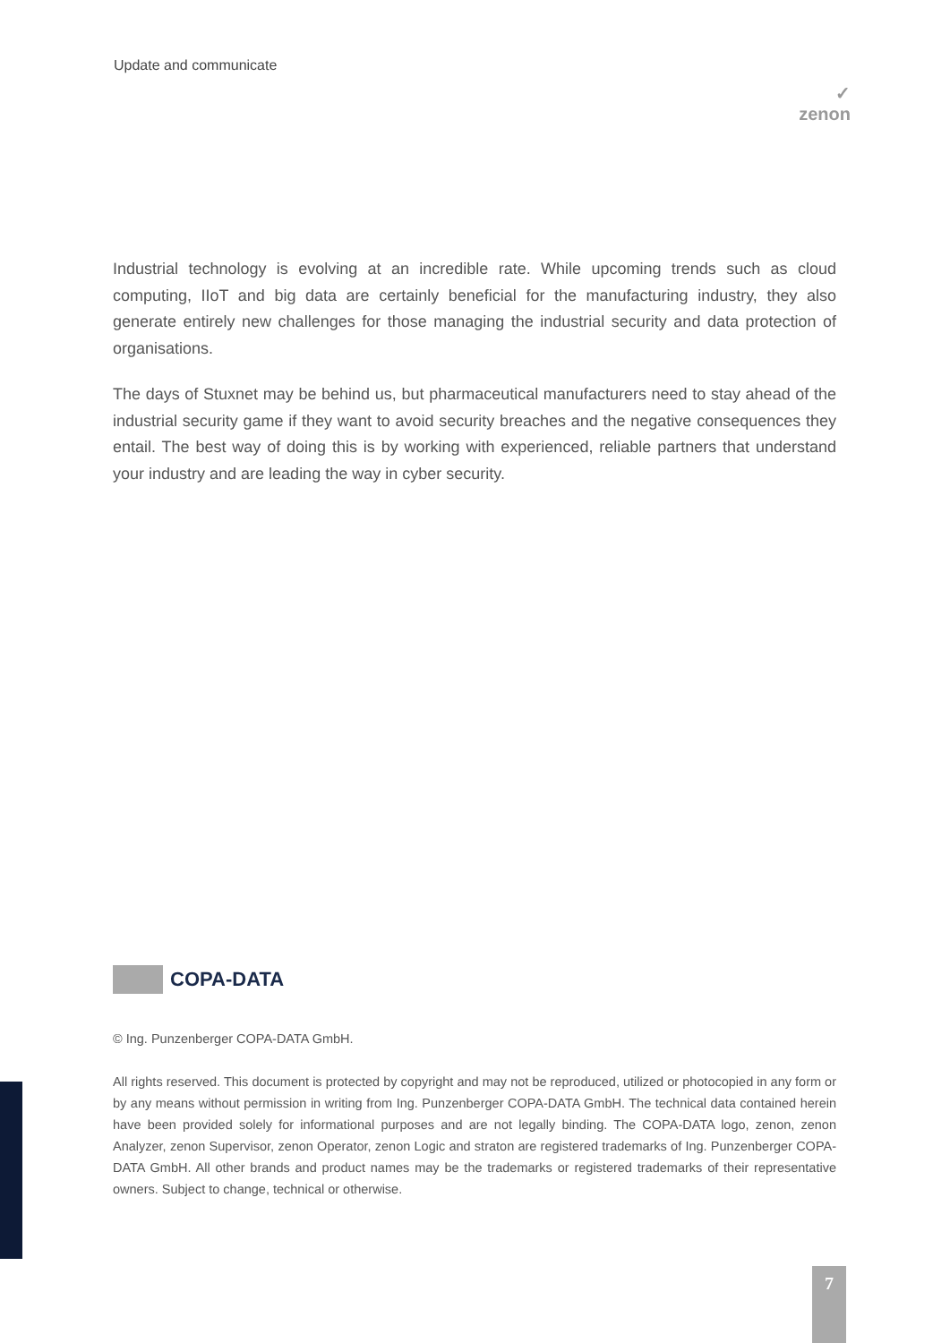Update and communicate
✓
zenon
Industrial technology is evolving at an incredible rate. While upcoming trends such as cloud computing, IIoT and big data are certainly beneficial for the manufacturing industry, they also generate entirely new challenges for those managing the industrial security and data protection of organisations.
The days of Stuxnet may be behind us, but pharmaceutical manufacturers need to stay ahead of the industrial security game if they want to avoid security breaches and the negative consequences they entail. The best way of doing this is by working with experienced, reliable partners that understand your industry and are leading the way in cyber security.
COPA-DATA
© Ing. Punzenberger COPA-DATA GmbH.
All rights reserved. This document is protected by copyright and may not be reproduced, utilized or photocopied in any form or by any means without permission in writing from Ing. Punzenberger COPA-DATA GmbH. The technical data contained herein have been provided solely for informational purposes and are not legally binding. The COPA-DATA logo, zenon, zenon Analyzer, zenon Supervisor, zenon Operator, zenon Logic and straton are registered trademarks of Ing. Punzenberger COPA-DATA GmbH. All other brands and product names may be the trademarks or registered trademarks of their representative owners. Subject to change, technical or otherwise.
7